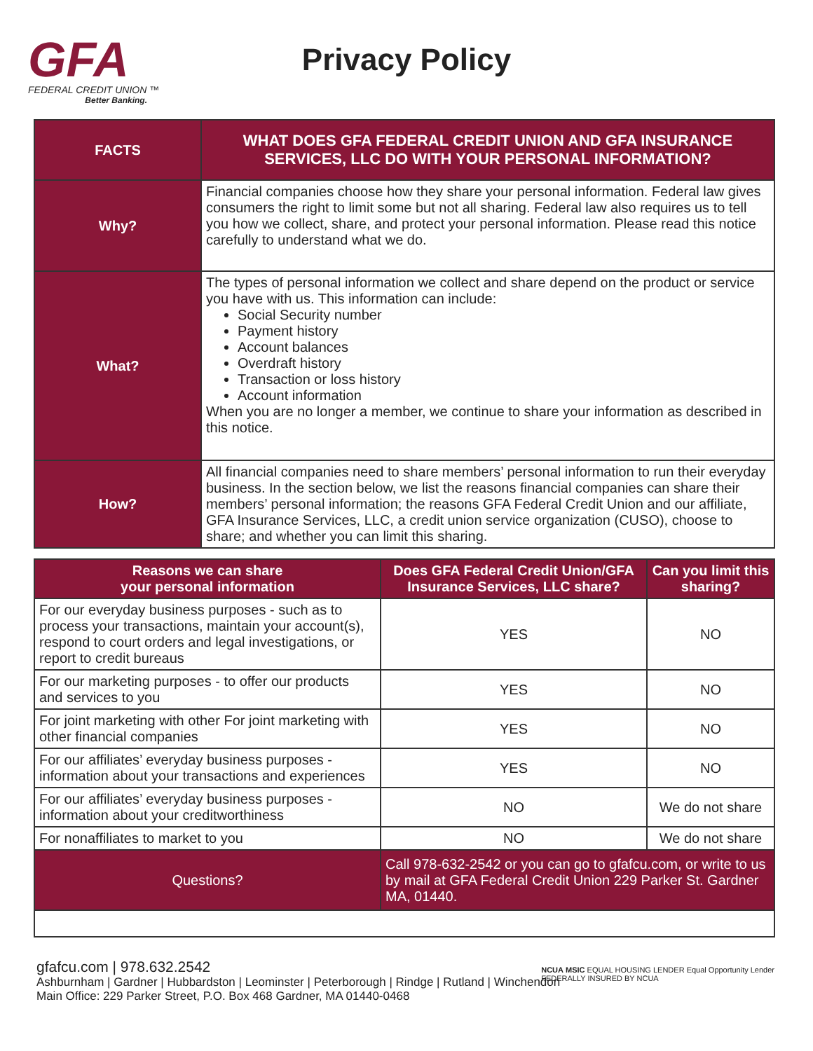GFA
FEDERAL CREDIT UNION ™
Better Banking.
Privacy Policy
| FACTS | WHAT DOES GFA FEDERAL CREDIT UNION AND GFA INSURANCE SERVICES, LLC DO WITH YOUR PERSONAL INFORMATION? |
| Why? | Financial companies choose how they share your personal information. Federal law gives consumers the right to limit some but not all sharing. Federal law also requires us to tell you how we collect, share, and protect your personal information. Please read this notice carefully to understand what we do. |
| What? | The types of personal information we collect and share depend on the product or service you have with us. This information can include: Social Security number Payment history Account balances Overdraft history Transaction or loss history Account information When you are no longer a member, we continue to share your information as described in this notice. |
| How? | All financial companies need to share members’ personal information to run their everyday business. In the section below, we list the reasons financial companies can share their members’ personal information; the reasons GFA Federal Credit Union and our affiliate, GFA Insurance Services, LLC, a credit union service organization (CUSO), choose to share; and whether you can limit this sharing. |
| Reasons we can share your personal information | Does GFA Federal Credit Union/GFA Insurance Services, LLC share? | Can you limit this sharing? |
| --- | --- | --- |
| For our everyday business purposes - such as to process your transactions, maintain your account(s), respond to court orders and legal investigations, or report to credit bureaus | YES | NO |
| For our marketing purposes - to offer our products and services to you | YES | NO |
| For joint marketing with other For joint marketing with other financial companies | YES | NO |
| For our affiliates’ everyday business purposes - information about your transactions and experiences | YES | NO |
| For our affiliates’ everyday business purposes - information about your creditworthiness | NO | We do not share |
| For nonaffiliates to market to you | NO | We do not share |
| Questions? | Call 978-632-2542 or you can go to gfafcu.com, or write to us by mail at GFA Federal Credit Union 229 Parker St. Gardner MA, 01440. | |
gfafcu.com | 978.632.2542
Ashburnham | Gardner | Hubbardston | Leominster | Peterborough | Rindge | Rutland | Winchendon
Main Office: 229 Parker Street, P.O. Box 468 Gardner, MA 01440-0468
NCUA MSIC EQUAL HOUSING LENDER Equal Opportunity Lender
FEDERALLY INSURED BY NCUA